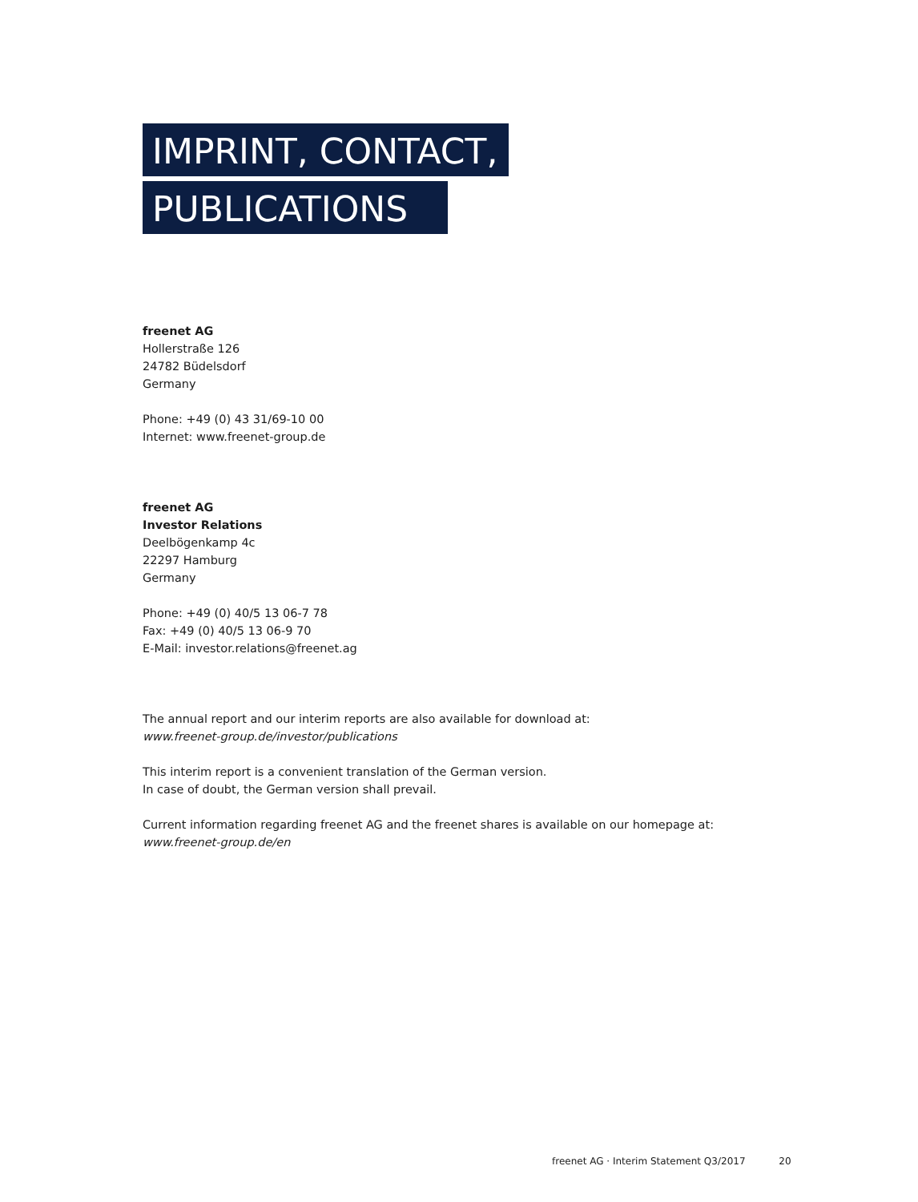IMPRINT, CONTACT,
PUBLICATIONS
freenet AG
Hollerstraße 126
24782 Büdelsdorf
Germany
Phone: +49 (0) 43 31/69-10 00
Internet: www.freenet-group.de
freenet AG
Investor Relations
Deelbögenkamp 4c
22297 Hamburg
Germany
Phone: +49 (0) 40/5 13 06-7 78
Fax: +49 (0) 40/5 13 06-9 70
E-Mail: investor.relations@freenet.ag
The annual report and our interim reports are also available for download at:
www.freenet-group.de/investor/publications
This interim report is a convenient translation of the German version.
In case of doubt, the German version shall prevail.
Current information regarding freenet AG and the freenet shares is available on our homepage at:
www.freenet-group.de/en
freenet AG · Interim Statement Q3/2017 20